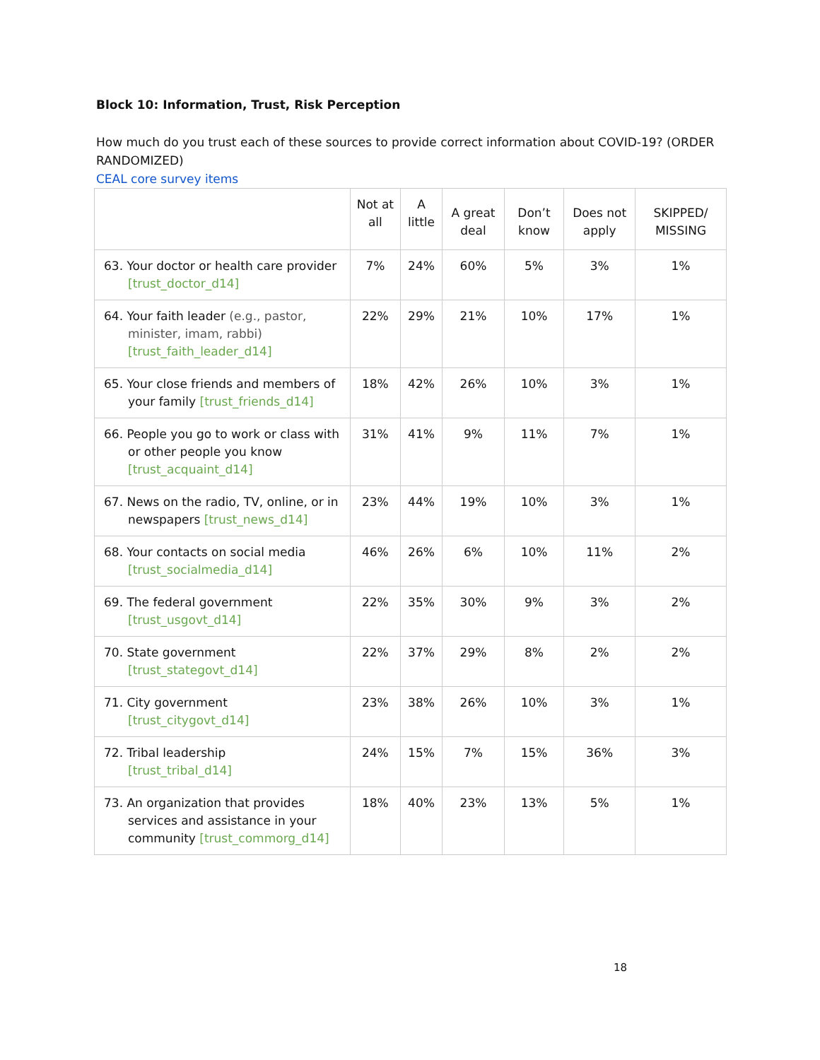Block 10: Information, Trust, Risk Perception
How much do you trust each of these sources to provide correct information about COVID-19? (ORDER RANDOMIZED)
CEAL core survey items
| | Not at all | A little | A great deal | Don’t know | Does not apply | SKIPPED/ MISSING |
| --- | --- | --- | --- | --- | --- | --- |
| 63. Your doctor or health care provider [trust_doctor_d14] | 7% | 24% | 60% | 5% | 3% | 1% |
| 64. Your faith leader (e.g., pastor, minister, imam, rabbi) [trust_faith_leader_d14] | 22% | 29% | 21% | 10% | 17% | 1% |
| 65. Your close friends and members of your family [trust_friends_d14] | 18% | 42% | 26% | 10% | 3% | 1% |
| 66. People you go to work or class with or other people you know [trust_acquaint_d14] | 31% | 41% | 9% | 11% | 7% | 1% |
| 67. News on the radio, TV, online, or in newspapers [trust_news_d14] | 23% | 44% | 19% | 10% | 3% | 1% |
| 68. Your contacts on social media [trust_socialmedia_d14] | 46% | 26% | 6% | 10% | 11% | 2% |
| 69. The federal government [trust_usgovt_d14] | 22% | 35% | 30% | 9% | 3% | 2% |
| 70. State government [trust_stategovt_d14] | 22% | 37% | 29% | 8% | 2% | 2% |
| 71. City government [trust_citygovt_d14] | 23% | 38% | 26% | 10% | 3% | 1% |
| 72. Tribal leadership [trust_tribal_d14] | 24% | 15% | 7% | 15% | 36% | 3% |
| 73. An organization that provides services and assistance in your community [trust_commorg_d14] | 18% | 40% | 23% | 13% | 5% | 1% |
18